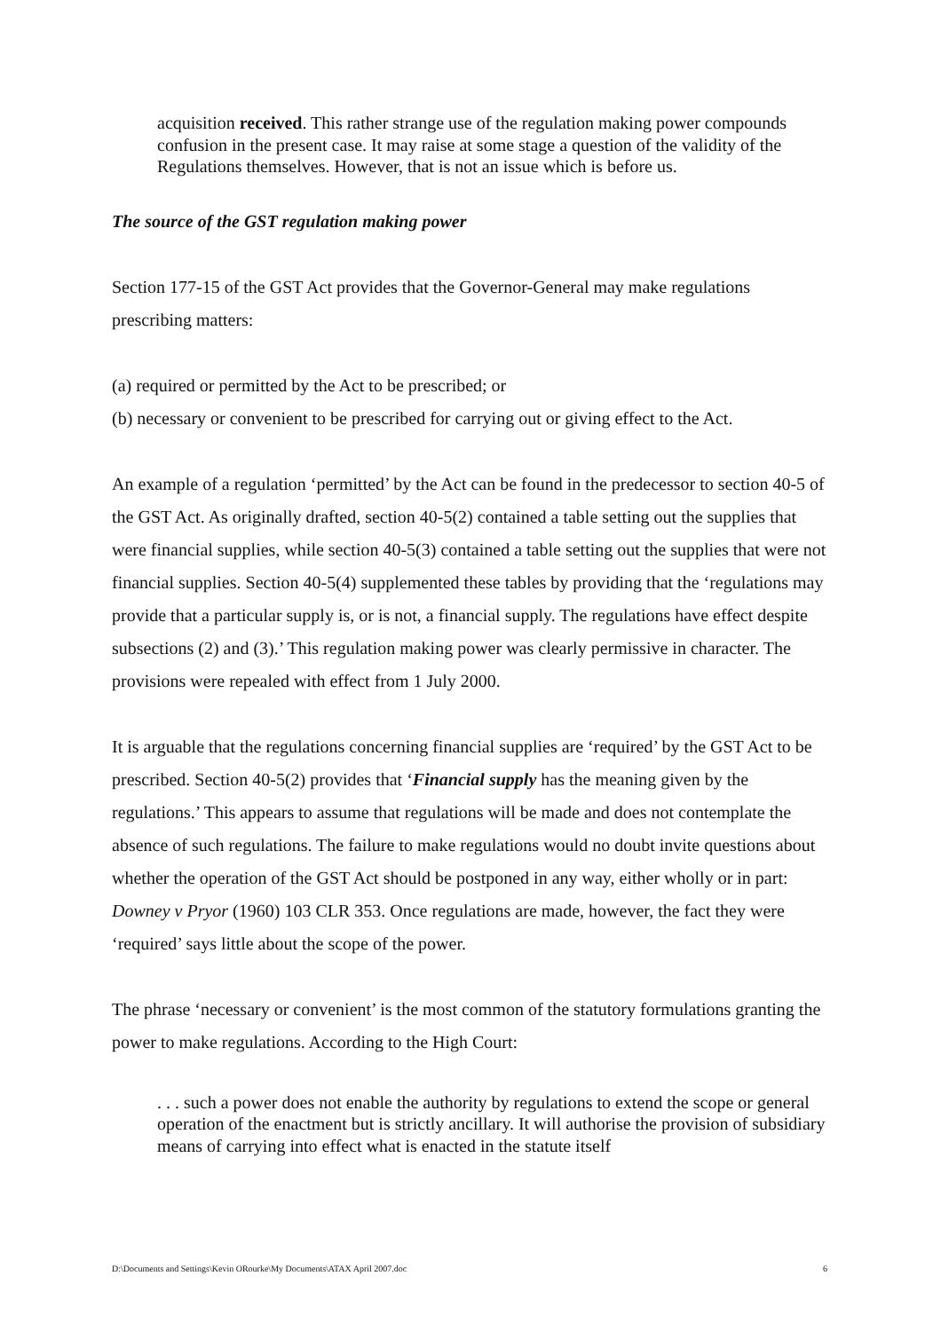acquisition received. This rather strange use of the regulation making power compounds confusion in the present case. It may raise at some stage a question of the validity of the Regulations themselves. However, that is not an issue which is before us.
The source of the GST regulation making power
Section 177-15 of the GST Act provides that the Governor-General may make regulations prescribing matters:
(a) required or permitted by the Act to be prescribed; or
(b) necessary or convenient to be prescribed for carrying out or giving effect to the Act.
An example of a regulation ‘permitted’ by the Act can be found in the predecessor to section 40-5 of the GST Act. As originally drafted, section 40-5(2) contained a table setting out the supplies that were financial supplies, while section 40-5(3) contained a table setting out the supplies that were not financial supplies. Section 40-5(4) supplemented these tables by providing that the ‘regulations may provide that a particular supply is, or is not, a financial supply. The regulations have effect despite subsections (2) and (3).’ This regulation making power was clearly permissive in character. The provisions were repealed with effect from 1 July 2000.
It is arguable that the regulations concerning financial supplies are ‘required’ by the GST Act to be prescribed. Section 40-5(2) provides that ‘Financial supply has the meaning given by the regulations.’ This appears to assume that regulations will be made and does not contemplate the absence of such regulations. The failure to make regulations would no doubt invite questions about whether the operation of the GST Act should be postponed in any way, either wholly or in part: Downey v Pryor (1960) 103 CLR 353. Once regulations are made, however, the fact they were ‘required’ says little about the scope of the power.
The phrase ‘necessary or convenient’ is the most common of the statutory formulations granting the power to make regulations. According to the High Court:
. . . such a power does not enable the authority by regulations to extend the scope or general operation of the enactment but is strictly ancillary. It will authorise the provision of subsidiary means of carrying into effect what is enacted in the statute itself
D:\Documents and Settings\Kevin ORourke\My Documents\ATAX April 2007.doc 6